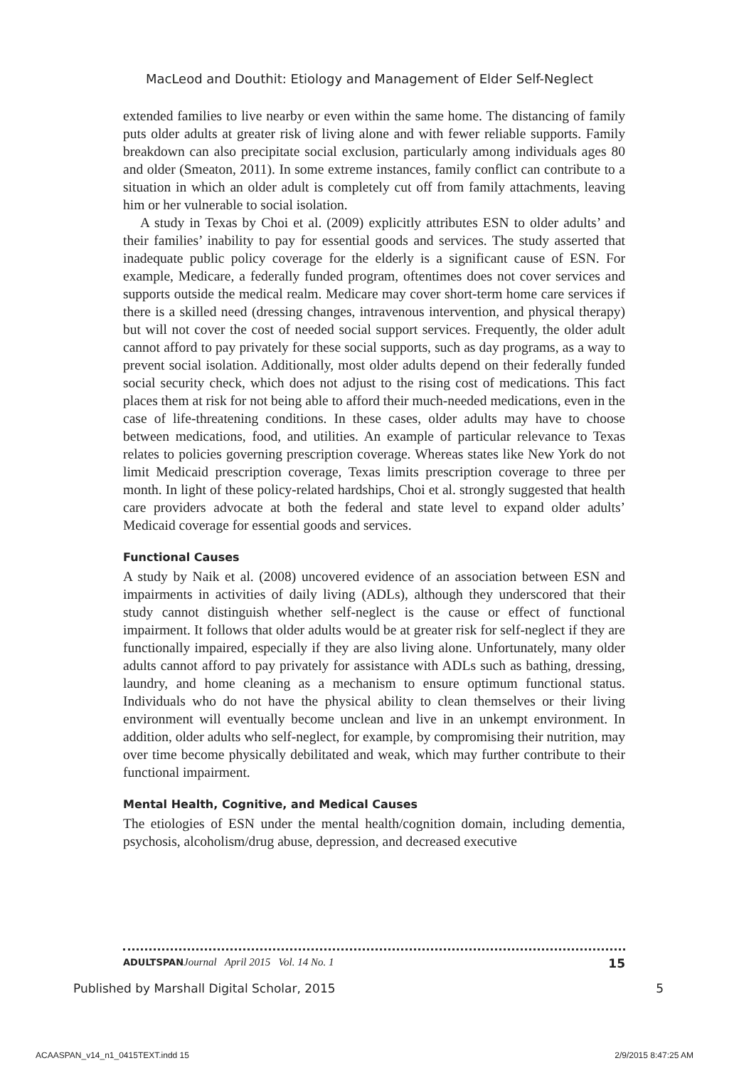MacLeod and Douthit: Etiology and Management of Elder Self-Neglect
extended families to live nearby or even within the same home. The distancing of family puts older adults at greater risk of living alone and with fewer reliable supports. Family breakdown can also precipitate social exclusion, particularly among individuals ages 80 and older (Smeaton, 2011). In some extreme instances, family conflict can contribute to a situation in which an older adult is completely cut off from family attachments, leaving him or her vulnerable to social isolation.
A study in Texas by Choi et al. (2009) explicitly attributes ESN to older adults’ and their families’ inability to pay for essential goods and services. The study asserted that inadequate public policy coverage for the elderly is a significant cause of ESN. For example, Medicare, a federally funded program, oftentimes does not cover services and supports outside the medical realm. Medicare may cover short-term home care services if there is a skilled need (dressing changes, intravenous intervention, and physical therapy) but will not cover the cost of needed social support services. Frequently, the older adult cannot afford to pay privately for these social supports, such as day programs, as a way to prevent social isolation. Additionally, most older adults depend on their federally funded social security check, which does not adjust to the rising cost of medications. This fact places them at risk for not being able to afford their much-needed medications, even in the case of life-threatening conditions. In these cases, older adults may have to choose between medications, food, and utilities. An example of particular relevance to Texas relates to policies governing prescription coverage. Whereas states like New York do not limit Medicaid prescription coverage, Texas limits prescription coverage to three per month. In light of these policy-related hardships, Choi et al. strongly suggested that health care providers advocate at both the federal and state level to expand older adults’ Medicaid coverage for essential goods and services.
Functional Causes
A study by Naik et al. (2008) uncovered evidence of an association between ESN and impairments in activities of daily living (ADLs), although they underscored that their study cannot distinguish whether self-neglect is the cause or effect of functional impairment. It follows that older adults would be at greater risk for self-neglect if they are functionally impaired, especially if they are also living alone. Unfortunately, many older adults cannot afford to pay privately for assistance with ADLs such as bathing, dressing, laundry, and home cleaning as a mechanism to ensure optimum functional status. Individuals who do not have the physical ability to clean themselves or their living environment will eventually become unclean and live in an unkempt environment. In addition, older adults who self-neglect, for example, by compromising their nutrition, may over time become physically debilitated and weak, which may further contribute to their functional impairment.
Mental Health, Cognitive, and Medical Causes
The etiologies of ESN under the mental health/cognition domain, including dementia, psychosis, alcoholism/drug abuse, depression, and decreased executive
ADULTSPAN Journal April 2015 Vol. 14 No. 1 15
Published by Marshall Digital Scholar, 2015 5
ACAASPAN_v14_n1_0415TEXT.indd 15 2/9/2015 8:47:25 AM